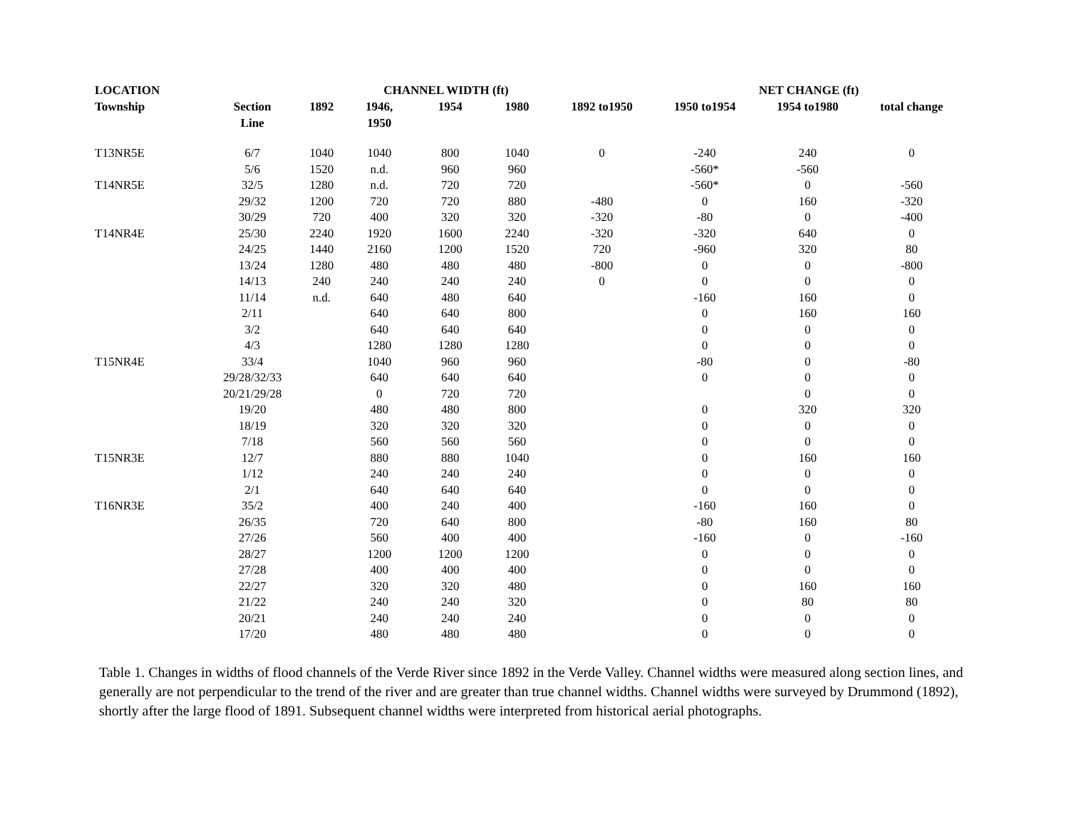| LOCATION | | | CHANNEL WIDTH (ft) | | | | NET CHANGE (ft) | | |
| --- | --- | --- | --- | --- | --- | --- | --- | --- | --- |
| Township | Section Line | 1892 | 1946, 1950 | 1954 | 1980 | 1892 to1950 | 1950 to1954 | 1954 to1980 | total change |
| T13NR5E | 6/7 | 1040 | 1040 | 800 | 1040 | 0 | -240 | 240 | 0 |
| | 5/6 | 1520 | n.d. | 960 | 960 | | -560* | -560 | |
| T14NR5E | 32/5 | 1280 | n.d. | 720 | 720 | | -560* | 0 | -560 |
| | 29/32 | 1200 | 720 | 720 | 880 | -480 | 0 | 160 | -320 |
| | 30/29 | 720 | 400 | 320 | 320 | -320 | -80 | 0 | -400 |
| T14NR4E | 25/30 | 2240 | 1920 | 1600 | 2240 | -320 | -320 | 640 | 0 |
| | 24/25 | 1440 | 2160 | 1200 | 1520 | 720 | -960 | 320 | 80 |
| | 13/24 | 1280 | 480 | 480 | 480 | -800 | 0 | 0 | -800 |
| | 14/13 | 240 | 240 | 240 | 240 | 0 | 0 | 0 | 0 |
| | 11/14 | n.d. | 640 | 480 | 640 | | -160 | 160 | 0 |
| | 2/11 | | 640 | 640 | 800 | | 0 | 160 | 160 |
| | 3/2 | | 640 | 640 | 640 | | 0 | 0 | 0 |
| | 4/3 | | 1280 | 1280 | 1280 | | 0 | 0 | 0 |
| T15NR4E | 33/4 | | 1040 | 960 | 960 | | -80 | 0 | -80 |
| | 29/28/32/33 | | 640 | 640 | 640 | | 0 | 0 | 0 |
| | 20/21/29/28 | | 0 | 720 | 720 | | | 0 | 0 |
| | 19/20 | | 480 | 480 | 800 | | 0 | 320 | 320 |
| | 18/19 | | 320 | 320 | 320 | | 0 | 0 | 0 |
| | 7/18 | | 560 | 560 | 560 | | 0 | 0 | 0 |
| T15NR3E | 12/7 | | 880 | 880 | 1040 | | 0 | 160 | 160 |
| | 1/12 | | 240 | 240 | 240 | | 0 | 0 | 0 |
| | 2/1 | | 640 | 640 | 640 | | 0 | 0 | 0 |
| T16NR3E | 35/2 | | 400 | 240 | 400 | | -160 | 160 | 0 |
| | 26/35 | | 720 | 640 | 800 | | -80 | 160 | 80 |
| | 27/26 | | 560 | 400 | 400 | | -160 | 0 | -160 |
| | 28/27 | | 1200 | 1200 | 1200 | | 0 | 0 | 0 |
| | 27/28 | | 400 | 400 | 400 | | 0 | 0 | 0 |
| | 22/27 | | 320 | 320 | 480 | | 0 | 160 | 160 |
| | 21/22 | | 240 | 240 | 320 | | 0 | 80 | 80 |
| | 20/21 | | 240 | 240 | 240 | | 0 | 0 | 0 |
| | 17/20 | | 480 | 480 | 480 | | 0 | 0 | 0 |
Table 1. Changes in widths of flood channels of the Verde River since 1892 in the Verde Valley. Channel widths were measured along section lines, and generally are not perpendicular to the trend of the river and are greater than true channel widths. Channel widths were surveyed by Drummond (1892), shortly after the large flood of 1891. Subsequent channel widths were interpreted from historical aerial photographs.